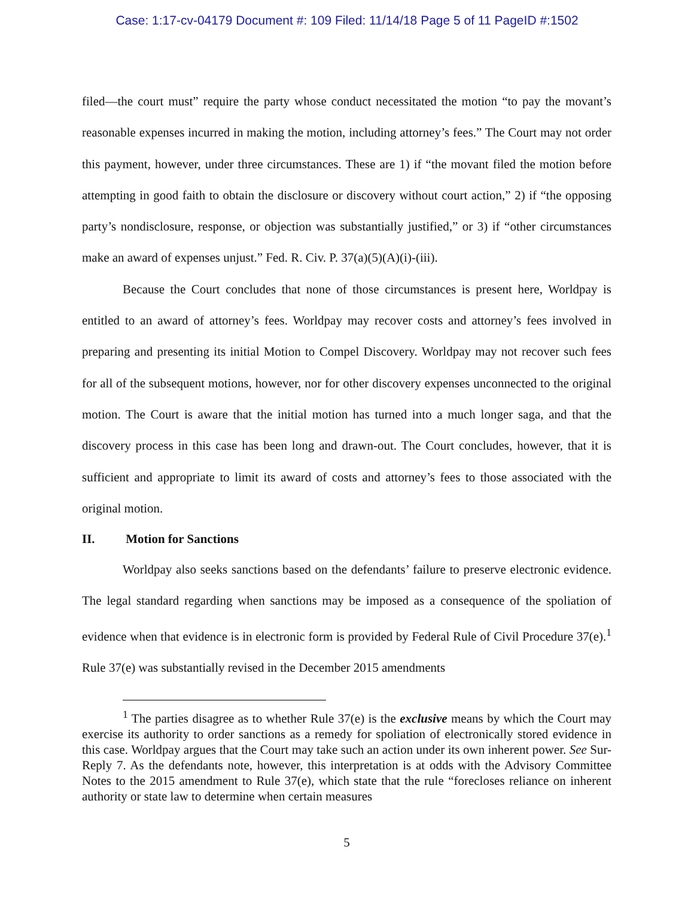Case: 1:17-cv-04179 Document #: 109 Filed: 11/14/18 Page 5 of 11 PageID #:1502
filed—the court must” require the party whose conduct necessitated the motion “to pay the movant’s reasonable expenses incurred in making the motion, including attorney’s fees.” The Court may not order this payment, however, under three circumstances. These are 1) if “the movant filed the motion before attempting in good faith to obtain the disclosure or discovery without court action,” 2) if “the opposing party’s nondisclosure, response, or objection was substantially justified,” or 3) if “other circumstances make an award of expenses unjust.” Fed. R. Civ. P. 37(a)(5)(A)(i)-(iii).
Because the Court concludes that none of those circumstances is present here, Worldpay is entitled to an award of attorney’s fees. Worldpay may recover costs and attorney’s fees involved in preparing and presenting its initial Motion to Compel Discovery. Worldpay may not recover such fees for all of the subsequent motions, however, nor for other discovery expenses unconnected to the original motion. The Court is aware that the initial motion has turned into a much longer saga, and that the discovery process in this case has been long and drawn-out. The Court concludes, however, that it is sufficient and appropriate to limit its award of costs and attorney’s fees to those associated with the original motion.
II. Motion for Sanctions
Worldpay also seeks sanctions based on the defendants’ failure to preserve electronic evidence. The legal standard regarding when sanctions may be imposed as a consequence of the spoliation of evidence when that evidence is in electronic form is provided by Federal Rule of Civil Procedure 37(e).<sup>1</sup> Rule 37(e) was substantially revised in the December 2015 amendments
<sup>1</sup> The parties disagree as to whether Rule 37(e) is the exclusive means by which the Court may exercise its authority to order sanctions as a remedy for spoliation of electronically stored evidence in this case. Worldpay argues that the Court may take such an action under its own inherent power. See Sur-Reply 7. As the defendants note, however, this interpretation is at odds with the Advisory Committee Notes to the 2015 amendment to Rule 37(e), which state that the rule “forecloses reliance on inherent authority or state law to determine when certain measures
5